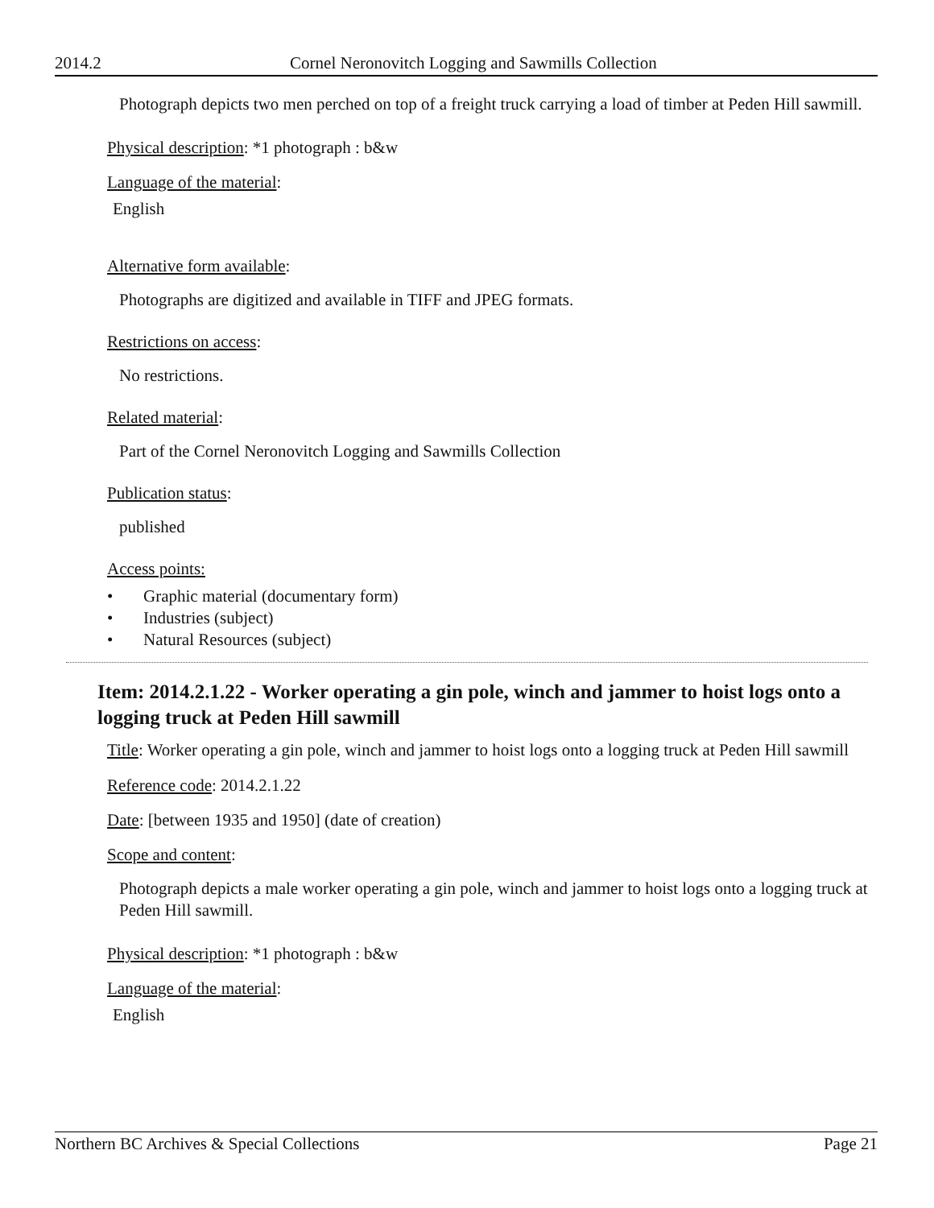2014.2 Cornel Neronovitch Logging and Sawmills Collection
Photograph depicts two men perched on top of a freight truck carrying a load of timber at Peden Hill sawmill.
Physical description: *1 photograph : b&w
Language of the material:
English
Alternative form available:
Photographs are digitized and available in TIFF and JPEG formats.
Restrictions on access:
No restrictions.
Related material:
Part of the Cornel Neronovitch Logging and Sawmills Collection
Publication status:
published
Access points:
• Graphic material (documentary form)
• Industries (subject)
• Natural Resources (subject)
Item: 2014.2.1.22 - Worker operating a gin pole, winch and jammer to hoist logs onto a logging truck at Peden Hill sawmill
Title: Worker operating a gin pole, winch and jammer to hoist logs onto a logging truck at Peden Hill sawmill
Reference code: 2014.2.1.22
Date: [between 1935 and 1950] (date of creation)
Scope and content:
Photograph depicts a male worker operating a gin pole, winch and jammer to hoist logs onto a logging truck at Peden Hill sawmill.
Physical description: *1 photograph : b&w
Language of the material:
English
Northern BC Archives & Special Collections Page 21